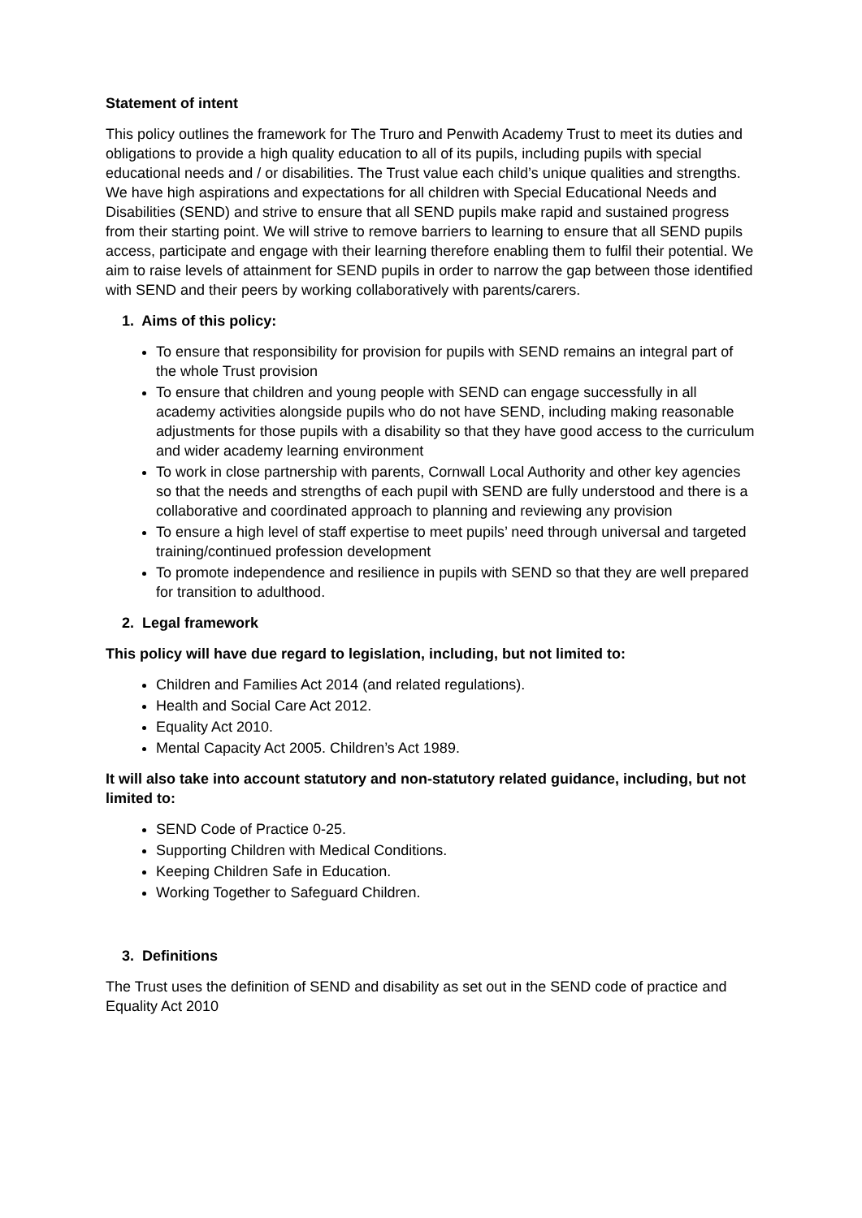Statement of intent
This policy outlines the framework for The Truro and Penwith Academy Trust to meet its duties and obligations to provide a high quality education to all of its pupils, including pupils with special educational needs and / or disabilities. The Trust value each child’s unique qualities and strengths. We have high aspirations and expectations for all children with Special Educational Needs and Disabilities (SEND) and strive to ensure that all SEND pupils make rapid and sustained progress from their starting point. We will strive to remove barriers to learning to ensure that all SEND pupils access, participate and engage with their learning therefore enabling them to fulfil their potential. We aim to raise levels of attainment for SEND pupils in order to narrow the gap between those identified with SEND and their peers by working collaboratively with parents/carers.
1. Aims of this policy:
To ensure that responsibility for provision for pupils with SEND remains an integral part of the whole Trust provision
To ensure that children and young people with SEND can engage successfully in all academy activities alongside pupils who do not have SEND, including making reasonable adjustments for those pupils with a disability so that they have good access to the curriculum and wider academy learning environment
To work in close partnership with parents, Cornwall Local Authority and other key agencies so that the needs and strengths of each pupil with SEND are fully understood and there is a collaborative and coordinated approach to planning and reviewing any provision
To ensure a high level of staff expertise to meet pupils’ need through universal and targeted training/continued profession development
To promote independence and resilience in pupils with SEND so that they are well prepared for transition to adulthood.
2. Legal framework
This policy will have due regard to legislation, including, but not limited to:
Children and Families Act 2014 (and related regulations).
Health and Social Care Act 2012.
Equality Act 2010.
Mental Capacity Act 2005. Children’s Act 1989.
It will also take into account statutory and non-statutory related guidance, including, but not limited to:
SEND Code of Practice 0-25.
Supporting Children with Medical Conditions.
Keeping Children Safe in Education.
Working Together to Safeguard Children.
3. Definitions
The Trust uses the definition of SEND and disability as set out in the SEND code of practice and Equality Act 2010